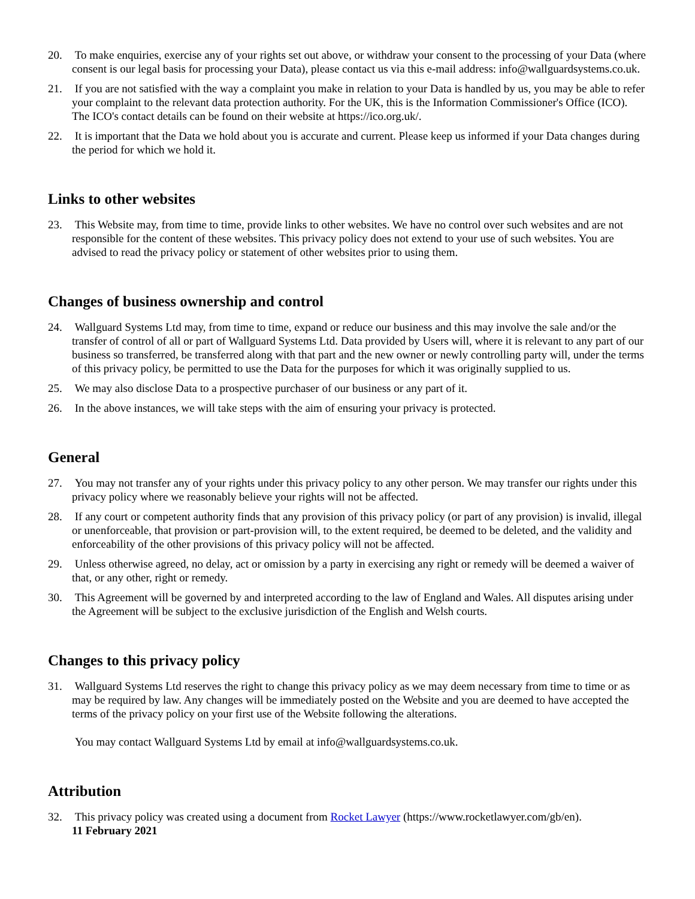20. To make enquiries, exercise any of your rights set out above, or withdraw your consent to the processing of your Data (where consent is our legal basis for processing your Data), please contact us via this e-mail address: info@wallguardsystems.co.uk.
21. If you are not satisfied with the way a complaint you make in relation to your Data is handled by us, you may be able to refer your complaint to the relevant data protection authority. For the UK, this is the Information Commissioner's Office (ICO). The ICO's contact details can be found on their website at https://ico.org.uk/.
22. It is important that the Data we hold about you is accurate and current. Please keep us informed if your Data changes during the period for which we hold it.
Links to other websites
23. This Website may, from time to time, provide links to other websites. We have no control over such websites and are not responsible for the content of these websites. This privacy policy does not extend to your use of such websites. You are advised to read the privacy policy or statement of other websites prior to using them.
Changes of business ownership and control
24. Wallguard Systems Ltd may, from time to time, expand or reduce our business and this may involve the sale and/or the transfer of control of all or part of Wallguard Systems Ltd. Data provided by Users will, where it is relevant to any part of our business so transferred, be transferred along with that part and the new owner or newly controlling party will, under the terms of this privacy policy, be permitted to use the Data for the purposes for which it was originally supplied to us.
25. We may also disclose Data to a prospective purchaser of our business or any part of it.
26. In the above instances, we will take steps with the aim of ensuring your privacy is protected.
General
27. You may not transfer any of your rights under this privacy policy to any other person. We may transfer our rights under this privacy policy where we reasonably believe your rights will not be affected.
28. If any court or competent authority finds that any provision of this privacy policy (or part of any provision) is invalid, illegal or unenforceable, that provision or part-provision will, to the extent required, be deemed to be deleted, and the validity and enforceability of the other provisions of this privacy policy will not be affected.
29. Unless otherwise agreed, no delay, act or omission by a party in exercising any right or remedy will be deemed a waiver of that, or any other, right or remedy.
30. This Agreement will be governed by and interpreted according to the law of England and Wales. All disputes arising under the Agreement will be subject to the exclusive jurisdiction of the English and Welsh courts.
Changes to this privacy policy
31. Wallguard Systems Ltd reserves the right to change this privacy policy as we may deem necessary from time to time or as may be required by law. Any changes will be immediately posted on the Website and you are deemed to have accepted the terms of the privacy policy on your first use of the Website following the alterations.
You may contact Wallguard Systems Ltd by email at info@wallguardsystems.co.uk.
Attribution
32. This privacy policy was created using a document from Rocket Lawyer (https://www.rocketlawyer.com/gb/en).
11 February 2021